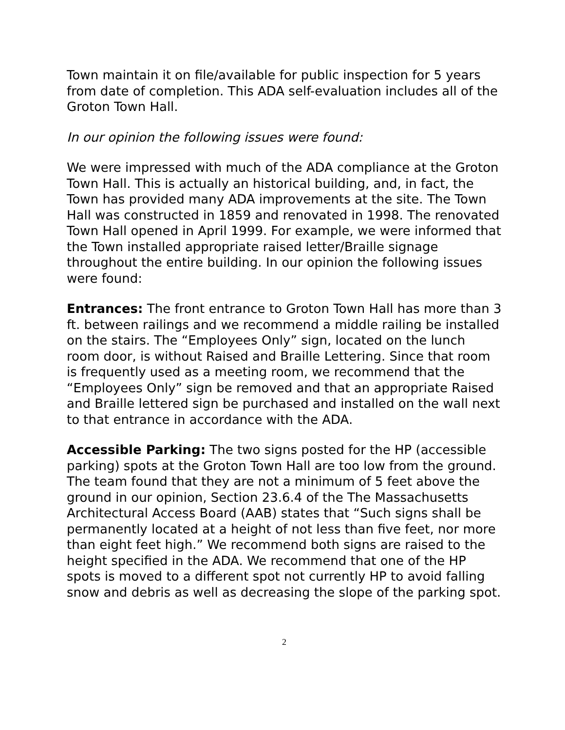Town maintain it on file/available for public inspection for 5 years from date of completion. This ADA self-evaluation includes all of the Groton Town Hall.
In our opinion the following issues were found:
We were impressed with much of the ADA compliance at the Groton Town Hall. This is actually an historical building, and, in fact, the Town has provided many ADA improvements at the site. The Town Hall was constructed in 1859 and renovated in 1998. The renovated Town Hall opened in April 1999. For example, we were informed that the Town installed appropriate raised letter/Braille signage throughout the entire building. In our opinion the following issues were found:
Entrances: The front entrance to Groton Town Hall has more than 3 ft. between railings and we recommend a middle railing be installed on the stairs. The “Employees Only” sign, located on the lunch room door, is without Raised and Braille Lettering. Since that room is frequently used as a meeting room, we recommend that the “Employees Only” sign be removed and that an appropriate Raised and Braille lettered sign be purchased and installed on the wall next to that entrance in accordance with the ADA.
Accessible Parking: The two signs posted for the HP (accessible parking) spots at the Groton Town Hall are too low from the ground. The team found that they are not a minimum of 5 feet above the ground in our opinion, Section 23.6.4 of the The Massachusetts Architectural Access Board (AAB) states that “Such signs shall be permanently located at a height of not less than five feet, nor more than eight feet high.” We recommend both signs are raised to the height specified in the ADA. We recommend that one of the HP spots is moved to a different spot not currently HP to avoid falling snow and debris as well as decreasing the slope of the parking spot.
2